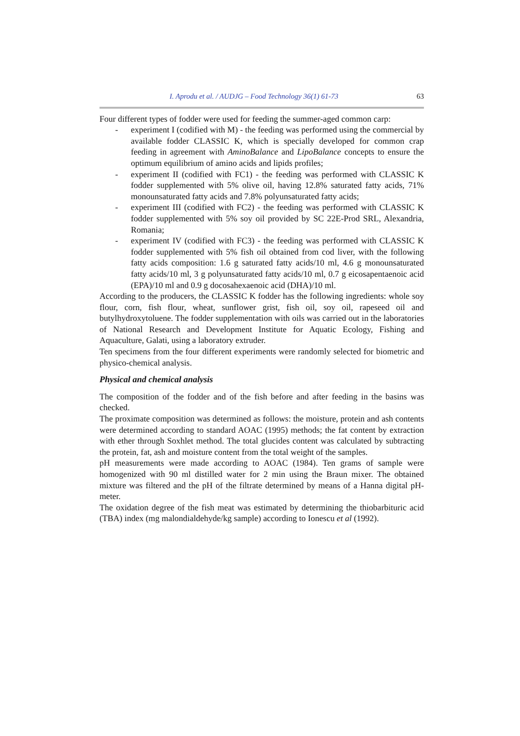I. Aprodu et al. / AUDJG – Food Technology 36(1) 61-73 63
Four different types of fodder were used for feeding the summer-aged common carp:
- experiment I (codified with M) - the feeding was performed using the commercial by available fodder CLASSIC K, which is specially developed for common crap feeding in agreement with AminoBalance and LipoBalance concepts to ensure the optimum equilibrium of amino acids and lipids profiles;
- experiment II (codified with FC1) - the feeding was performed with CLASSIC K fodder supplemented with 5% olive oil, having 12.8% saturated fatty acids, 71% monounsaturated fatty acids and 7.8% polyunsaturated fatty acids;
- experiment III (codified with FC2) - the feeding was performed with CLASSIC K fodder supplemented with 5% soy oil provided by SC 22E-Prod SRL, Alexandria, Romania;
- experiment IV (codified with FC3) - the feeding was performed with CLASSIC K fodder supplemented with 5% fish oil obtained from cod liver, with the following fatty acids composition: 1.6 g saturated fatty acids/10 ml, 4.6 g monounsaturated fatty acids/10 ml, 3 g polyunsaturated fatty acids/10 ml, 0.7 g eicosapentaenoic acid (EPA)/10 ml and 0.9 g docosahexaenoic acid (DHA)/10 ml.
According to the producers, the CLASSIC K fodder has the following ingredients: whole soy flour, corn, fish flour, wheat, sunflower grist, fish oil, soy oil, rapeseed oil and butylhydroxytoluene. The fodder supplementation with oils was carried out in the laboratories of National Research and Development Institute for Aquatic Ecology, Fishing and Aquaculture, Galati, using a laboratory extruder.
Ten specimens from the four different experiments were randomly selected for biometric and physico-chemical analysis.
Physical and chemical analysis
The composition of the fodder and of the fish before and after feeding in the basins was checked.
The proximate composition was determined as follows: the moisture, protein and ash contents were determined according to standard AOAC (1995) methods; the fat content by extraction with ether through Soxhlet method. The total glucides content was calculated by subtracting the protein, fat, ash and moisture content from the total weight of the samples.
pH measurements were made according to AOAC (1984). Ten grams of sample were homogenized with 90 ml distilled water for 2 min using the Braun mixer. The obtained mixture was filtered and the pH of the filtrate determined by means of a Hanna digital pH-meter.
The oxidation degree of the fish meat was estimated by determining the thiobarbituric acid (TBA) index (mg malondialdehyde/kg sample) according to Ionescu et al (1992).